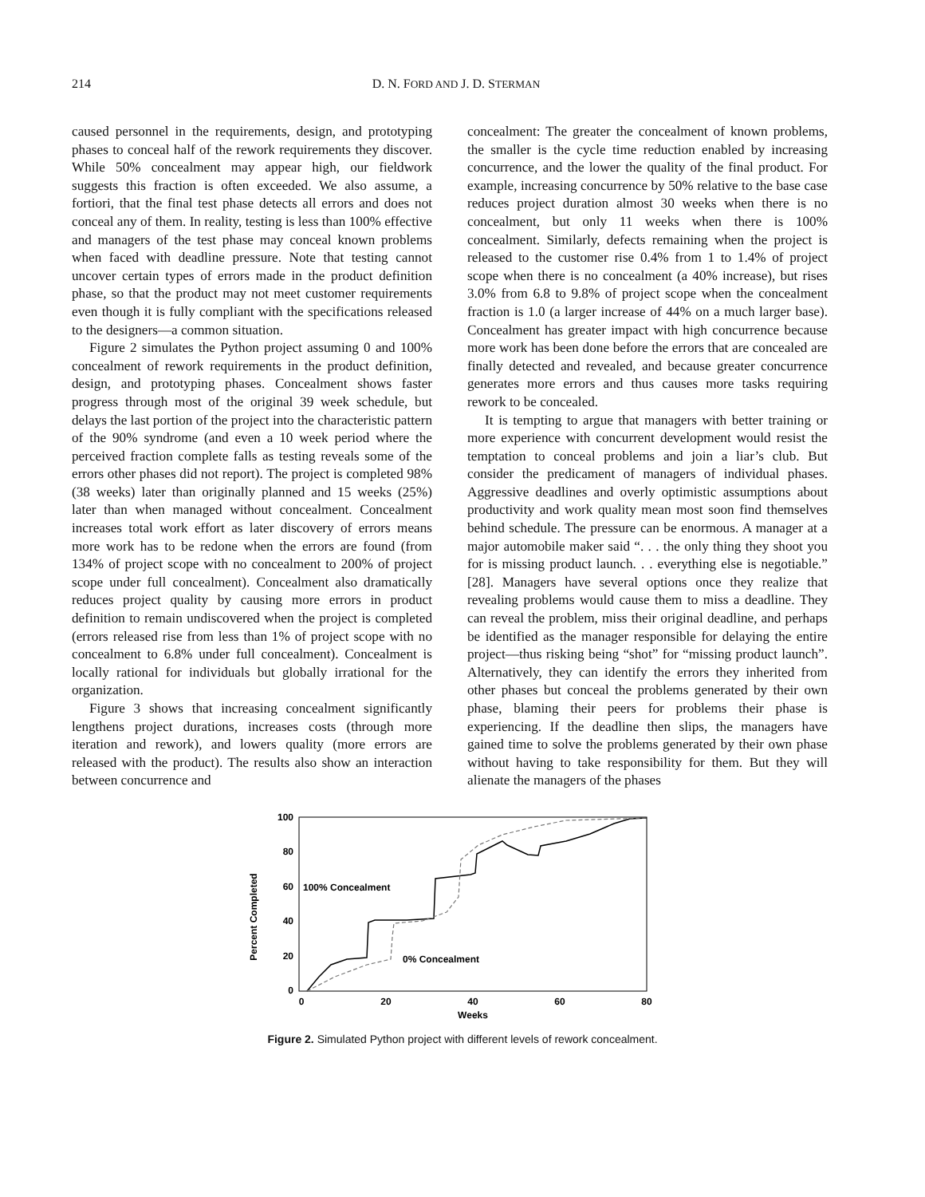214 D. N. FORD AND J. D. STERMAN
caused personnel in the requirements, design, and prototyping phases to conceal half of the rework requirements they discover. While 50% concealment may appear high, our fieldwork suggests this fraction is often exceeded. We also assume, a fortiori, that the final test phase detects all errors and does not conceal any of them. In reality, testing is less than 100% effective and managers of the test phase may conceal known problems when faced with deadline pressure. Note that testing cannot uncover certain types of errors made in the product definition phase, so that the product may not meet customer requirements even though it is fully compliant with the specifications released to the designers—a common situation.
Figure 2 simulates the Python project assuming 0 and 100% concealment of rework requirements in the product definition, design, and prototyping phases. Concealment shows faster progress through most of the original 39 week schedule, but delays the last portion of the project into the characteristic pattern of the 90% syndrome (and even a 10 week period where the perceived fraction complete falls as testing reveals some of the errors other phases did not report). The project is completed 98% (38 weeks) later than originally planned and 15 weeks (25%) later than when managed without concealment. Concealment increases total work effort as later discovery of errors means more work has to be redone when the errors are found (from 134% of project scope with no concealment to 200% of project scope under full concealment). Concealment also dramatically reduces project quality by causing more errors in product definition to remain undiscovered when the project is completed (errors released rise from less than 1% of project scope with no concealment to 6.8% under full concealment). Concealment is locally rational for individuals but globally irrational for the organization.
Figure 3 shows that increasing concealment significantly lengthens project durations, increases costs (through more iteration and rework), and lowers quality (more errors are released with the product). The results also show an interaction between concurrence and
concealment: The greater the concealment of known problems, the smaller is the cycle time reduction enabled by increasing concurrence, and the lower the quality of the final product. For example, increasing concurrence by 50% relative to the base case reduces project duration almost 30 weeks when there is no concealment, but only 11 weeks when there is 100% concealment. Similarly, defects remaining when the project is released to the customer rise 0.4% from 1 to 1.4% of project scope when there is no concealment (a 40% increase), but rises 3.0% from 6.8 to 9.8% of project scope when the concealment fraction is 1.0 (a larger increase of 44% on a much larger base). Concealment has greater impact with high concurrence because more work has been done before the errors that are concealed are finally detected and revealed, and because greater concurrence generates more errors and thus causes more tasks requiring rework to be concealed.
It is tempting to argue that managers with better training or more experience with concurrent development would resist the temptation to conceal problems and join a liar’s club. But consider the predicament of managers of individual phases. Aggressive deadlines and overly optimistic assumptions about productivity and work quality mean most soon find themselves behind schedule. The pressure can be enormous. A manager at a major automobile maker said “. . . the only thing they shoot you for is missing product launch. . . everything else is negotiable.” [28]. Managers have several options once they realize that revealing problems would cause them to miss a deadline. They can reveal the problem, miss their original deadline, and perhaps be identified as the manager responsible for delaying the entire project—thus risking being “shot” for “missing product launch”. Alternatively, they can identify the errors they inherited from other phases but conceal the problems generated by their own phase, blaming their peers for problems their phase is experiencing. If the deadline then slips, the managers have gained time to solve the problems generated by their own phase without having to take responsibility for them. But they will alienate the managers of the phases
Percent Completed
100
80
60
40
20
0
0
20
40
60
80
Weeks
100% Concealment
0% Concealment
Figure 2. Simulated Python project with different levels of rework concealment.